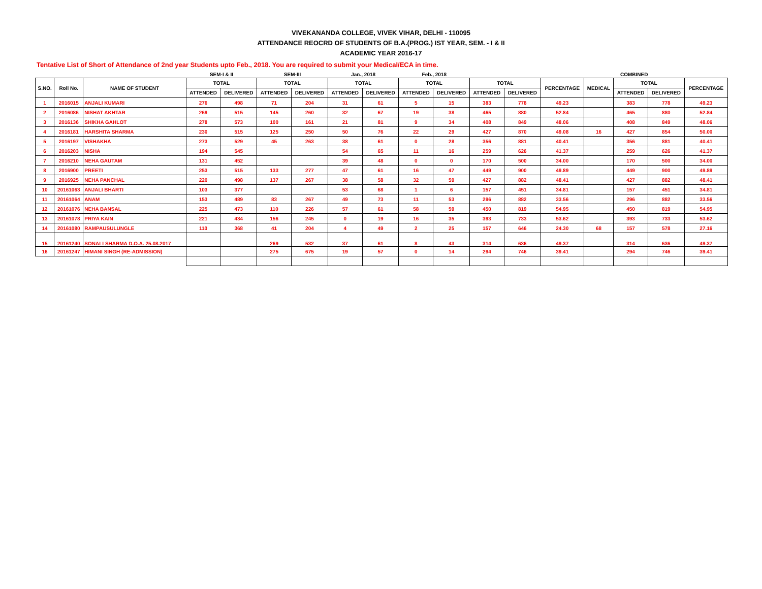VIVEKANANDA COLLEGE, VIVEK VIHAR, DELHI - 110095
ATTENDANCE REOCRD OF STUDENTS OF B.A.(PROG.) IST YEAR, SEM. - I & II
ACADEMIC YEAR 2016-17
Tentative List of Short of Attendance of 2nd year Students upto Feb., 2018. You are required to submit your Medical/ECA in time.
| | | | SEM-I & II | | SEM-III | | Jan., 2018 | | Feb., 2018 | | | | | COMBINED | | | |
| S.NO. | Roll No. | NAME OF STUDENT | TOTAL | | TOTAL | | TOTAL | | TOTAL | | TOTAL | | PERCENTAGE | MEDICAL | TOTAL | | PERCENTAGE |
| | | | ATTENDED | DELIVERED | ATTENDED | DELIVERED | ATTENDED | DELIVERED | ATTENDED | DELIVERED | ATTENDED | DELIVERED | | | ATTENDED | DELIVERED | |
| 1 | 2016015 | ANJALI KUMARI | 276 | 498 | 71 | 204 | 31 | 61 | 5 | 15 | 383 | 778 | 49.23 | | 383 | 778 | 49.23 |
| 2 | 2016086 | NISHAT AKHTAR | 269 | 515 | 145 | 260 | 32 | 67 | 19 | 38 | 465 | 880 | 52.84 | | 465 | 880 | 52.84 |
| 3 | 2016136 | SHIKHA GAHLOT | 278 | 573 | 100 | 161 | 21 | 81 | 9 | 34 | 408 | 849 | 48.06 | | 408 | 849 | 48.06 |
| 4 | 2016181 | HARSHITA SHARMA | 230 | 515 | 125 | 250 | 50 | 76 | 22 | 29 | 427 | 870 | 49.08 | 16 | 427 | 854 | 50.00 |
| 5 | 2016197 | VISHAKHA | 273 | 529 | 45 | 263 | 38 | 61 | 0 | 28 | 356 | 881 | 40.41 | | 356 | 881 | 40.41 |
| 6 | 2016203 | NISHA | 194 | 545 | | | 54 | 65 | 11 | 16 | 259 | 626 | 41.37 | | 259 | 626 | 41.37 |
| 7 | 2016210 | NEHA GAUTAM | 131 | 452 | | | 39 | 48 | 0 | 0 | 170 | 500 | 34.00 | | 170 | 500 | 34.00 |
| 8 | 2016900 | PREETI | 253 | 515 | 133 | 277 | 47 | 61 | 16 | 47 | 449 | 900 | 49.89 | | 449 | 900 | 49.89 |
| 9 | 2016925 | NEHA PANCHAL | 220 | 498 | 137 | 267 | 38 | 58 | 32 | 59 | 427 | 882 | 48.41 | | 427 | 882 | 48.41 |
| 10 | 20161063 | ANJALI BHARTI | 103 | 377 | | | 53 | 68 | 1 | 6 | 157 | 451 | 34.81 | | 157 | 451 | 34.81 |
| 11 | 20161064 | ANAM | 153 | 489 | 83 | 267 | 49 | 73 | 11 | 53 | 296 | 882 | 33.56 | | 296 | 882 | 33.56 |
| 12 | 20161076 | NEHA BANSAL | 225 | 473 | 110 | 226 | 57 | 61 | 58 | 59 | 450 | 819 | 54.95 | | 450 | 819 | 54.95 |
| 13 | 20161078 | PRIYA KAIN | 221 | 434 | 156 | 245 | 0 | 19 | 16 | 35 | 393 | 733 | 53.62 | | 393 | 733 | 53.62 |
| 14 | 20161080 | RAMPAUSULUNGLE | 110 | 368 | 41 | 204 | 4 | 49 | 2 | 25 | 157 | 646 | 24.30 | 68 | 157 | 578 | 27.16 |
| 15 | 20161240 | SONALI SHARMA D.O.A. 25.08.2017 | | | 269 | 532 | 37 | 61 | 8 | 43 | 314 | 636 | 49.37 | | 314 | 636 | 49.37 |
| 16 | 20161247 | HIMANI SINGH (RE-ADMISSION) | | | 275 | 675 | 19 | 57 | 0 | 14 | 294 | 746 | 39.41 | | 294 | 746 | 39.41 |